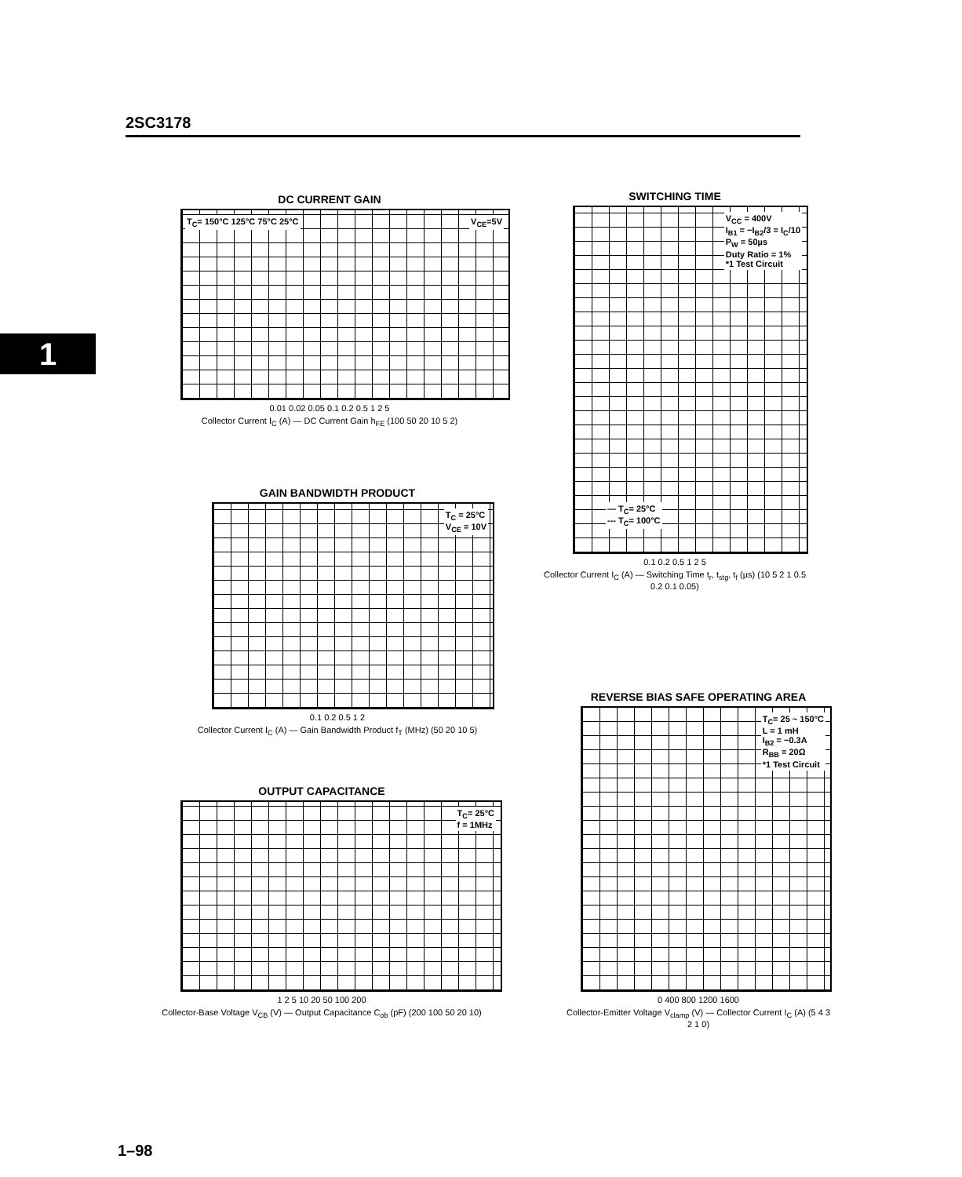2SC3178
1
DC CURRENT GAIN
V<sub>CE</sub>=5V T<sub>C</sub>= 150°C 125°C 75°C 25°C
0.01 0.02 0.05 0.1 0.2 0.5 1 2 5
Collector Current I<sub>C</sub> (A) — DC Current Gain h<sub>FE</sub> (100 50 20 10 5 2)
SWITCHING TIME
V<sub>CC</sub> = 400V
I<sub>B1</sub> = −I<sub>B2</sub>/3 = I<sub>C</sub>/10
P<sub>W</sub> = 50µs
Duty Ratio = 1%
*1 Test Circuit
— T<sub>C</sub>= 25°C
--- T<sub>C</sub>= 100°C
0.1 0.2 0.5 1 2 5
Collector Current I<sub>C</sub> (A) — Switching Time t<sub>r</sub>, t<sub>stg</sub>, t<sub>f</sub> (µs) (10 5 2 1 0.5 0.2 0.1 0.05)
GAIN BANDWIDTH PRODUCT
T<sub>C</sub> = 25°C
V<sub>CE</sub> = 10V
0.1 0.2 0.5 1 2
Collector Current I<sub>C</sub> (A) — Gain Bandwidth Product f<sub>T</sub> (MHz) (50 20 10 5)
OUTPUT CAPACITANCE
T<sub>C</sub>= 25°C
f = 1MHz
1 2 5 10 20 50 100 200
Collector-Base Voltage V<sub>CB</sub> (V) — Output Capacitance C<sub>ob</sub> (pF) (200 100 50 20 10)
REVERSE BIAS SAFE OPERATING AREA
T<sub>C</sub>= 25 ~ 150°C
L = 1 mH
I<sub>B2</sub> = −0.3A
R<sub>BB</sub> = 20Ω
*1 Test Circuit
0 400 800 1200 1600
Collector-Emitter Voltage V<sub>clamp</sub> (V) — Collector Current I<sub>C</sub> (A) (5 4 3 2 1 0)
1–98